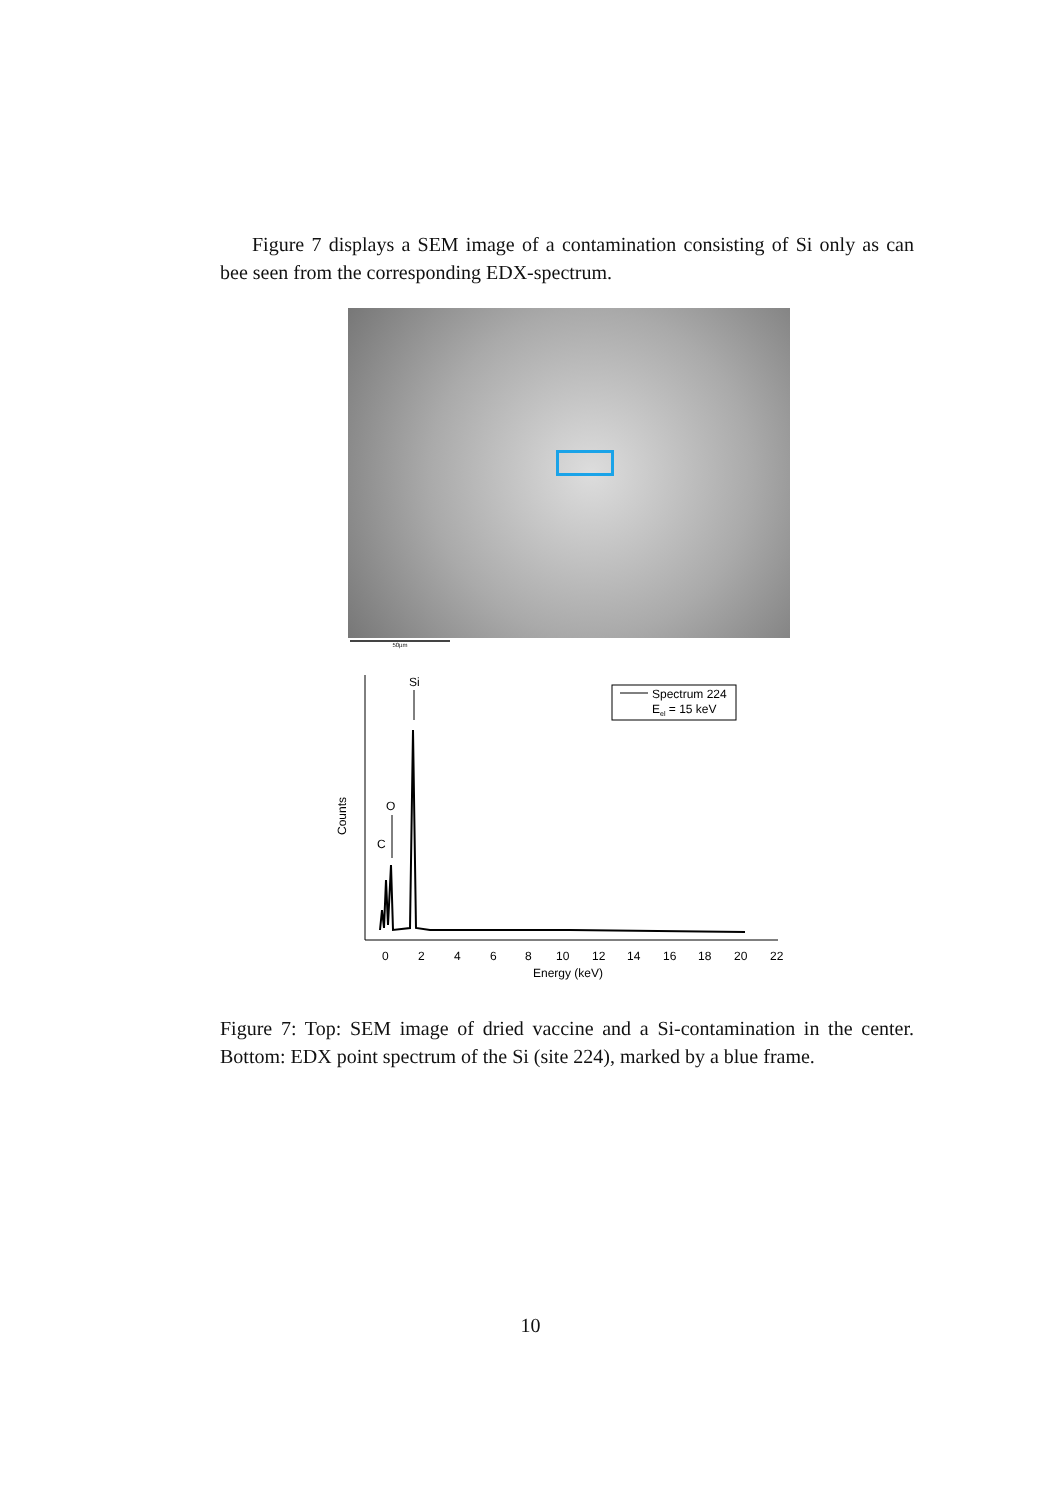Figure 7 displays a SEM image of a contamination consisting of Si only as can bee seen from the corresponding EDX-spectrum.
50µm
Counts
0
2
4
6
8
10
12
14
16
18
20
22
Energy (keV)
Si
O
C
Spectrum 224
Eel = 15 keV
Figure 7: Top: SEM image of dried vaccine and a Si-contamination in the center. Bottom: EDX point spectrum of the Si (site 224), marked by a blue frame.
10